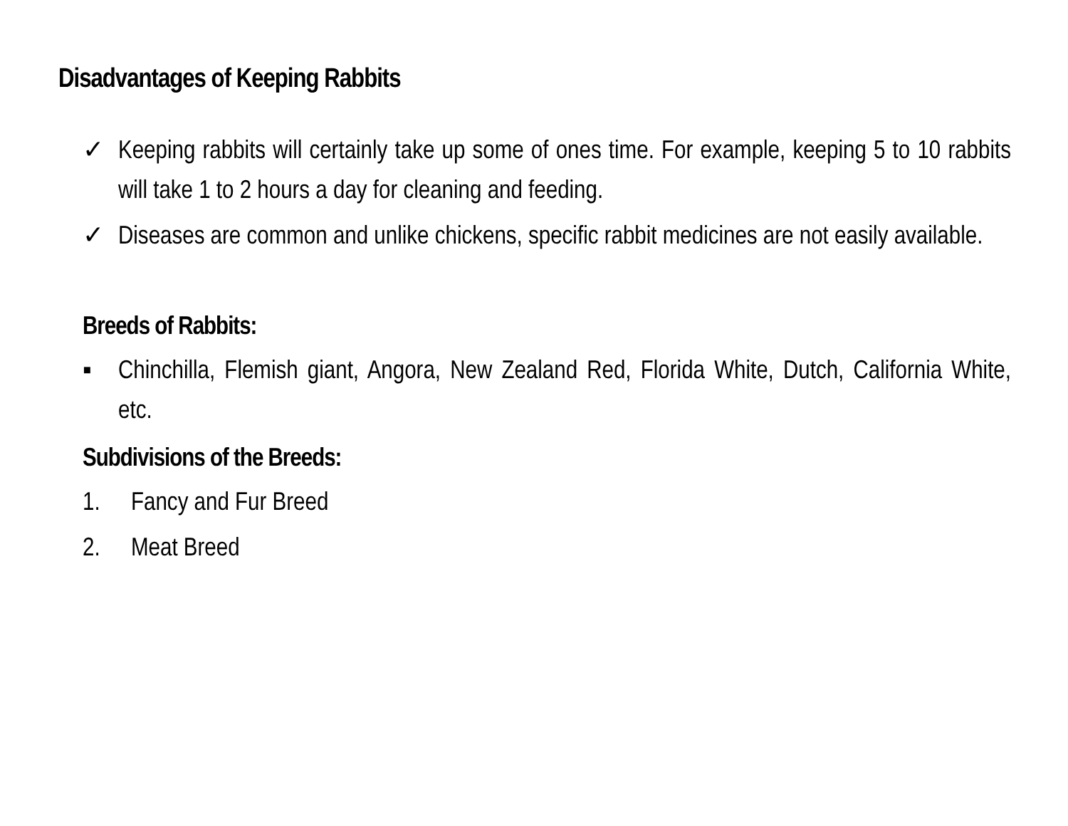Disadvantages of Keeping Rabbits
✓ Keeping rabbits will certainly take up some of ones time. For example, keeping 5 to 10 rabbits will take 1 to 2 hours a day for cleaning and feeding.
✓ Diseases are common and unlike chickens, specific rabbit medicines are not easily available.
Breeds of Rabbits:
▪ Chinchilla, Flemish giant, Angora, New Zealand Red, Florida White, Dutch, California White, etc.
Subdivisions of the Breeds:
1. Fancy and Fur Breed
2. Meat Breed